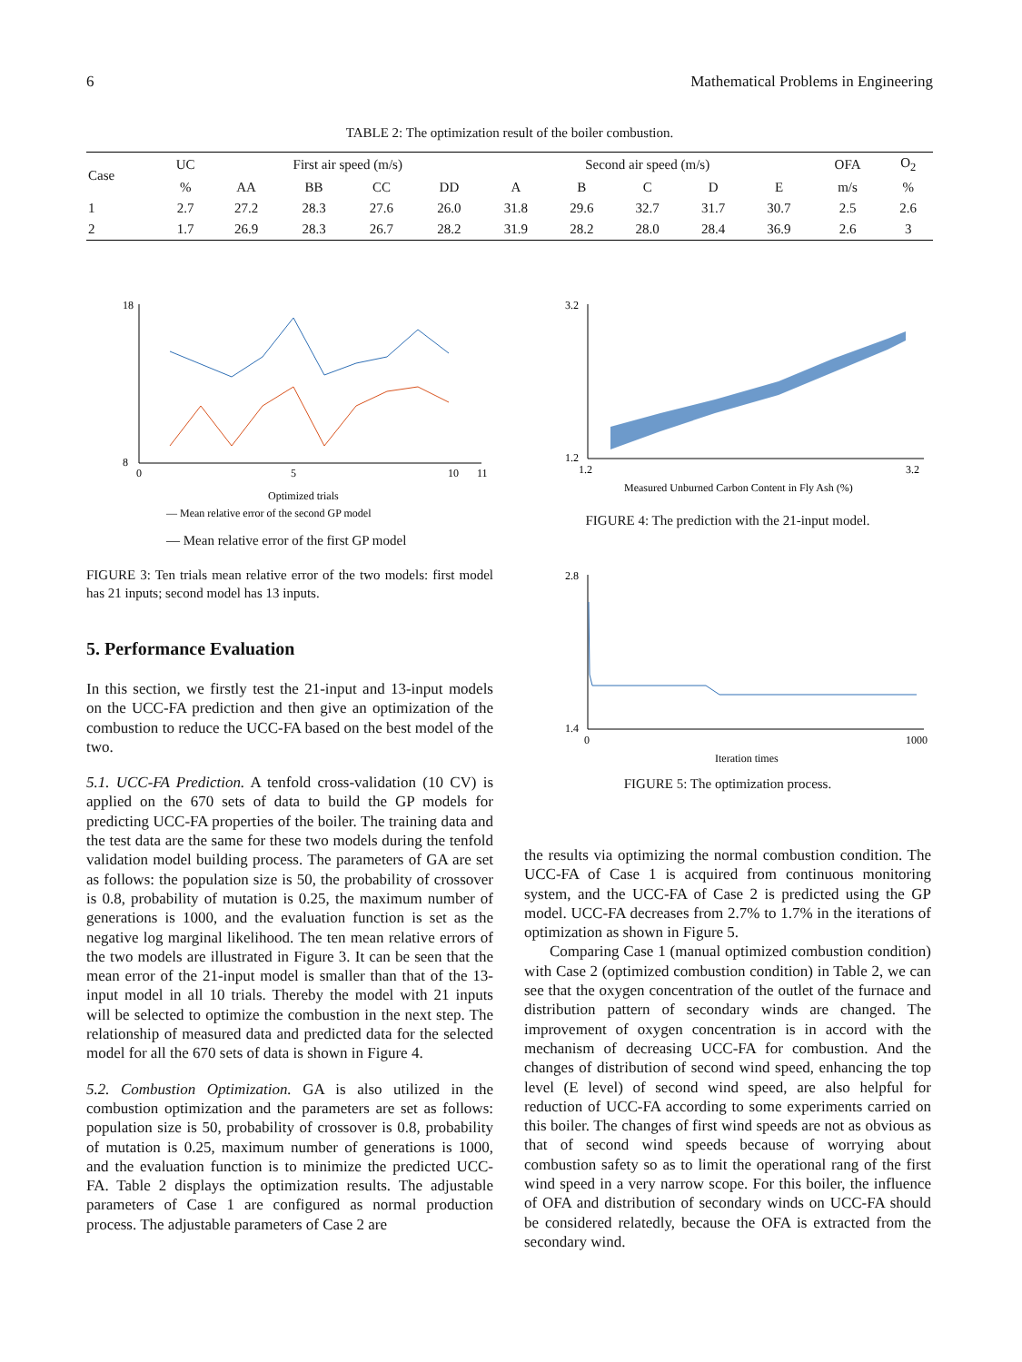6 Mathematical Problems in Engineering
TABLE 2: The optimization result of the boiler combustion.
| Case | UC | First air speed (m/s) | | | | Second air speed (m/s) | | | | | OFA | O<sub>2</sub> |
| --- | --- | --- | --- | --- | --- | --- | --- | --- | --- | --- | --- | --- |
| | % | AA | BB | CC | DD | A | B | C | D | E | m/s | % |
| 1 | 2.7 | 27.2 | 28.3 | 27.6 | 26.0 | 31.8 | 29.6 | 32.7 | 31.7 | 30.7 | 2.5 | 2.6 |
| 2 | 1.7 | 26.9 | 28.3 | 26.7 | 28.2 | 31.9 | 28.2 | 28.0 | 28.4 | 36.9 | 2.6 | 3 |
18
8
0
5
10
11
Optimized trials
— Mean relative error of the second GP model
— Mean relative error of the first GP model
FIGURE 3: Ten trials mean relative error of the two models: first model has 21 inputs; second model has 13 inputs.
5. Performance Evaluation
In this section, we firstly test the 21-input and 13-input models on the UCC-FA prediction and then give an optimization of the combustion to reduce the UCC-FA based on the best model of the two.
5.1. UCC-FA Prediction. A tenfold cross-validation (10 CV) is applied on the 670 sets of data to build the GP models for predicting UCC-FA properties of the boiler. The training data and the test data are the same for these two models during the tenfold validation model building process. The parameters of GA are set as follows: the population size is 50, the probability of crossover is 0.8, probability of mutation is 0.25, the maximum number of generations is 1000, and the evaluation function is set as the negative log marginal likelihood. The ten mean relative errors of the two models are illustrated in Figure 3. It can be seen that the mean error of the 21-input model is smaller than that of the 13-input model in all 10 trials. Thereby the model with 21 inputs will be selected to optimize the combustion in the next step. The relationship of measured data and predicted data for the selected model for all the 670 sets of data is shown in Figure 4.
5.2. Combustion Optimization. GA is also utilized in the combustion optimization and the parameters are set as follows: population size is 50, probability of crossover is 0.8, probability of mutation is 0.25, maximum number of generations is 1000, and the evaluation function is to minimize the predicted UCC-FA. Table 2 displays the optimization results. The adjustable parameters of Case 1 are configured as normal production process. The adjustable parameters of Case 2 are
3.2
1.2
1.2
3.2
Measured Unburned Carbon Content in Fly Ash (%)
FIGURE 4: The prediction with the 21-input model.
2.8
1.4
0
1000
Iteration times
FIGURE 5: The optimization process.
the results via optimizing the normal combustion condition. The UCC-FA of Case 1 is acquired from continuous monitoring system, and the UCC-FA of Case 2 is predicted using the GP model. UCC-FA decreases from 2.7% to 1.7% in the iterations of optimization as shown in Figure 5.
Comparing Case 1 (manual optimized combustion condition) with Case 2 (optimized combustion condition) in Table 2, we can see that the oxygen concentration of the outlet of the furnace and distribution pattern of secondary winds are changed. The improvement of oxygen concentration is in accord with the mechanism of decreasing UCC-FA for combustion. And the changes of distribution of second wind speed, enhancing the top level (E level) of second wind speed, are also helpful for reduction of UCC-FA according to some experiments carried on this boiler. The changes of first wind speeds are not as obvious as that of second wind speeds because of worrying about combustion safety so as to limit the operational rang of the first wind speed in a very narrow scope. For this boiler, the influence of OFA and distribution of secondary winds on UCC-FA should be considered relatedly, because the OFA is extracted from the secondary wind.